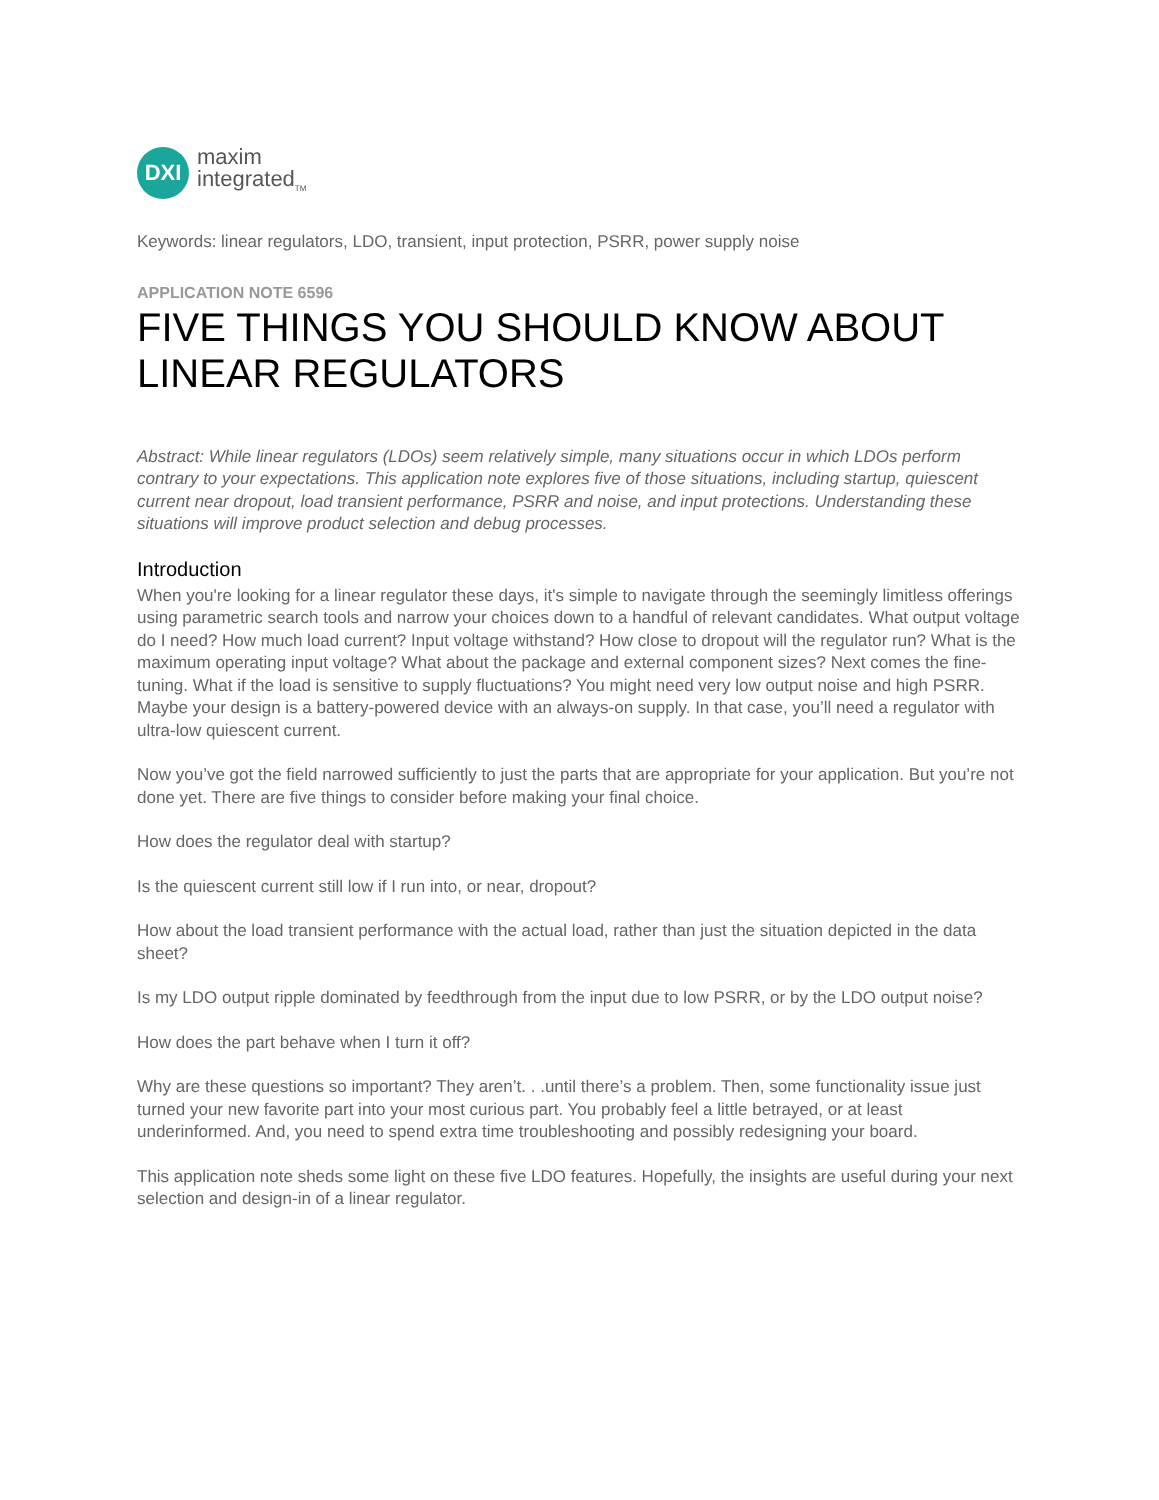DXI
maxim
integrated<sub>TM</sub>
Keywords: linear regulators, LDO, transient, input protection, PSRR, power supply noise
APPLICATION NOTE 6596
FIVE THINGS YOU SHOULD KNOW ABOUT LINEAR REGULATORS
Abstract: While linear regulators (LDOs) seem relatively simple, many situations occur in which LDOs perform contrary to your expectations. This application note explores five of those situations, including startup, quiescent current near dropout, load transient performance, PSRR and noise, and input protections. Understanding these situations will improve product selection and debug processes.
Introduction
When you're looking for a linear regulator these days, it's simple to navigate through the seemingly limitless offerings using parametric search tools and narrow your choices down to a handful of relevant candidates. What output voltage do I need? How much load current? Input voltage withstand? How close to dropout will the regulator run? What is the maximum operating input voltage? What about the package and external component sizes? Next comes the fine-tuning. What if the load is sensitive to supply fluctuations? You might need very low output noise and high PSRR. Maybe your design is a battery-powered device with an always-on supply. In that case, you’ll need a regulator with ultra-low quiescent current.
Now you’ve got the field narrowed sufficiently to just the parts that are appropriate for your application. But you’re not done yet. There are five things to consider before making your final choice.
How does the regulator deal with startup?
Is the quiescent current still low if I run into, or near, dropout?
How about the load transient performance with the actual load, rather than just the situation depicted in the data sheet?
Is my LDO output ripple dominated by feedthrough from the input due to low PSRR, or by the LDO output noise?
How does the part behave when I turn it off?
Why are these questions so important? They aren’t. . .until there’s a problem. Then, some functionality issue just turned your new favorite part into your most curious part. You probably feel a little betrayed, or at least underinformed. And, you need to spend extra time troubleshooting and possibly redesigning your board.
This application note sheds some light on these five LDO features. Hopefully, the insights are useful during your next selection and design-in of a linear regulator.